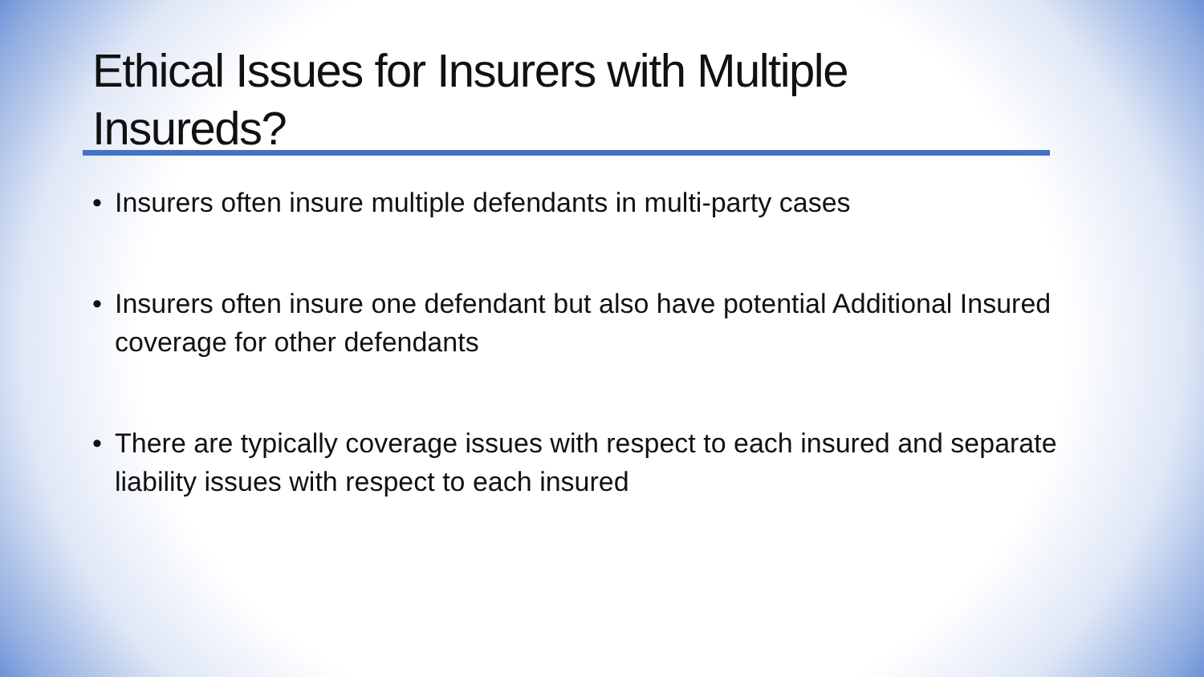Ethical Issues for Insurers with Multiple Insureds?
• Insurers often insure multiple defendants in multi-party cases
• Insurers often insure one defendant but also have potential Additional Insured coverage for other defendants
• There are typically coverage issues with respect to each insured and separate liability issues with respect to each insured